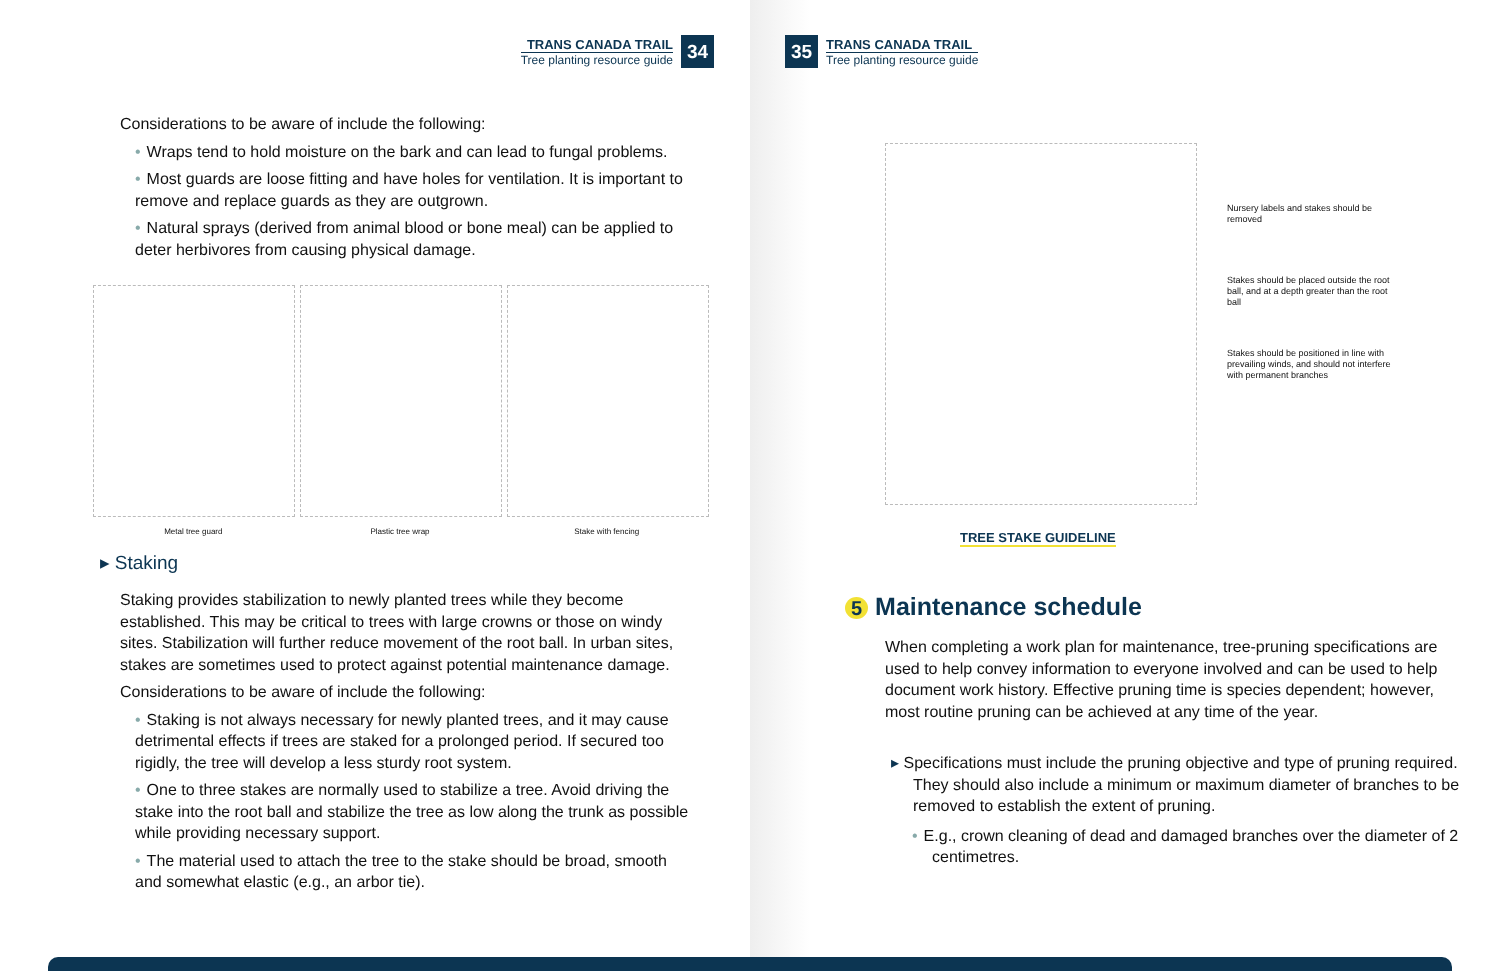TRANS CANADA TRAIL
Tree planting resource guide
34
Considerations to be aware of include the following:
• Wraps tend to hold moisture on the bark and can lead to fungal problems.
• Most guards are loose fitting and have holes for ventilation. It is important to remove and replace guards as they are outgrown.
• Natural sprays (derived from animal blood or bone meal) can be applied to deter herbivores from causing physical damage.
Metal tree guard Plastic tree wrap Stake with fencing
▸ Staking
Staking provides stabilization to newly planted trees while they become established. This may be critical to trees with large crowns or those on windy sites. Stabilization will further reduce movement of the root ball. In urban sites, stakes are sometimes used to protect against potential maintenance damage.
Considerations to be aware of include the following:
• Staking is not always necessary for newly planted trees, and it may cause detrimental effects if trees are staked for a prolonged period. If secured too rigidly, the tree will develop a less sturdy root system.
• One to three stakes are normally used to stabilize a tree. Avoid driving the stake into the root ball and stabilize the tree as low along the trunk as possible while providing necessary support.
• The material used to attach the tree to the stake should be broad, smooth and somewhat elastic (e.g., an arbor tie).
35
TRANS CANADA TRAIL
Tree planting resource guide
Nursery labels and stakes should be removed
Stakes should be placed outside the root ball, and at a depth greater than the root ball
Stakes should be positioned in line with prevailing winds, and should not interfere with permanent branches
TREE STAKE GUIDELINE
5 Maintenance schedule
When completing a work plan for maintenance, tree-pruning specifications are used to help convey information to everyone involved and can be used to help document work history. Effective pruning time is species dependent; however, most routine pruning can be achieved at any time of the year.
▸ Specifications must include the pruning objective and type of pruning required. They should also include a minimum or maximum diameter of branches to be removed to establish the extent of pruning.
• E.g., crown cleaning of dead and damaged branches over the diameter of 2 centimetres.